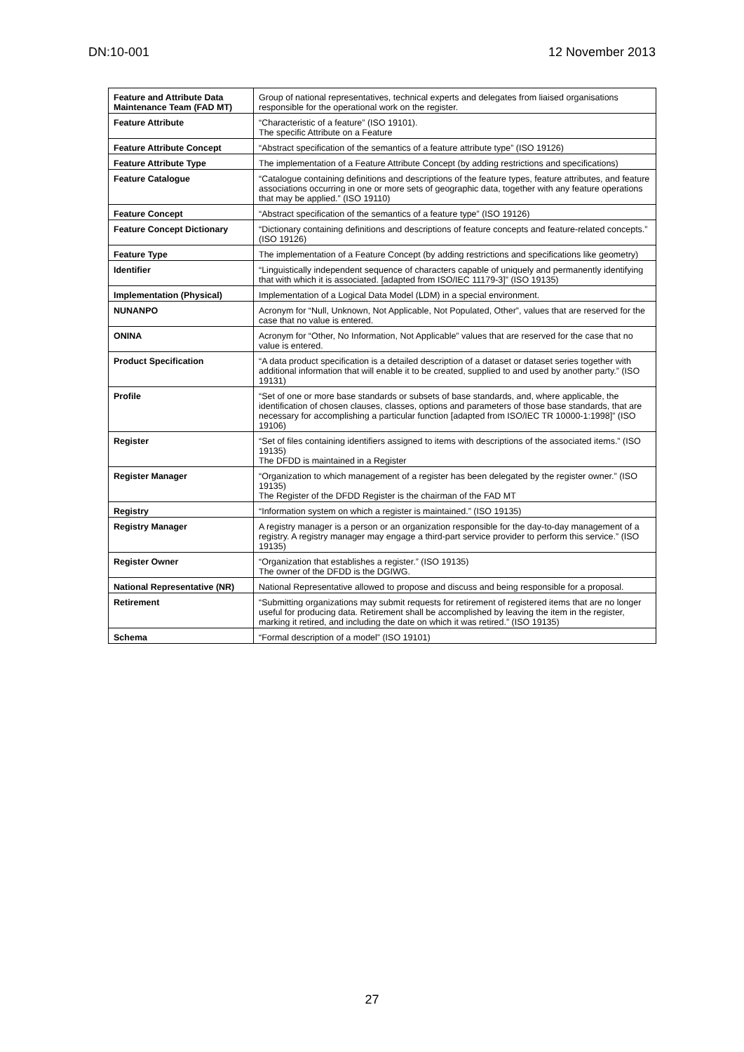DN:10-001 12 November 2013
| Feature and Attribute Data Maintenance Team (FAD MT) | Group of national representatives, technical experts and delegates from liaised organisations responsible for the operational work on the register. |
| Feature Attribute | “Characteristic of a feature” (ISO 19101). The specific Attribute on a Feature |
| Feature Attribute Concept | “Abstract specification of the semantics of a feature attribute type” (ISO 19126) |
| Feature Attribute Type | The implementation of a Feature Attribute Concept (by adding restrictions and specifications) |
| Feature Catalogue | “Catalogue containing definitions and descriptions of the feature types, feature attributes, and feature associations occurring in one or more sets of geographic data, together with any feature operations that may be applied.” (ISO 19110) |
| Feature Concept | “Abstract specification of the semantics of a feature type” (ISO 19126) |
| Feature Concept Dictionary | “Dictionary containing definitions and descriptions of feature concepts and feature-related concepts.” (ISO 19126) |
| Feature Type | The implementation of a Feature Concept (by adding restrictions and specifications like geometry) |
| Identifier | “Linguistically independent sequence of characters capable of uniquely and permanently identifying that with which it is associated. [adapted from ISO/IEC 11179-3]” (ISO 19135) |
| Implementation (Physical) | Implementation of a Logical Data Model (LDM) in a special environment. |
| NUNANPO | Acronym for “Null, Unknown, Not Applicable, Not Populated, Other”, values that are reserved for the case that no value is entered. |
| ONINA | Acronym for “Other, No Information, Not Applicable” values that are reserved for the case that no value is entered. |
| Product Specification | “A data product specification is a detailed description of a dataset or dataset series together with additional information that will enable it to be created, supplied to and used by another party.” (ISO 19131) |
| Profile | “Set of one or more base standards or subsets of base standards, and, where applicable, the identification of chosen clauses, classes, options and parameters of those base standards, that are necessary for accomplishing a particular function [adapted from ISO/IEC TR 10000-1:1998]” (ISO 19106) |
| Register | “Set of files containing identifiers assigned to items with descriptions of the associated items.” (ISO 19135) The DFDD is maintained in a Register |
| Register Manager | “Organization to which management of a register has been delegated by the register owner.” (ISO 19135) The Register of the DFDD Register is the chairman of the FAD MT |
| Registry | “Information system on which a register is maintained.” (ISO 19135) |
| Registry Manager | A registry manager is a person or an organization responsible for the day-to-day management of a registry. A registry manager may engage a third-part service provider to perform this service.” (ISO 19135) |
| Register Owner | “Organization that establishes a register.” (ISO 19135) The owner of the DFDD is the DGIWG. |
| National Representative (NR) | National Representative allowed to propose and discuss and being responsible for a proposal. |
| Retirement | “Submitting organizations may submit requests for retirement of registered items that are no longer useful for producing data. Retirement shall be accomplished by leaving the item in the register, marking it retired, and including the date on which it was retired.” (ISO 19135) |
| Schema | “Formal description of a model” (ISO 19101) |
27